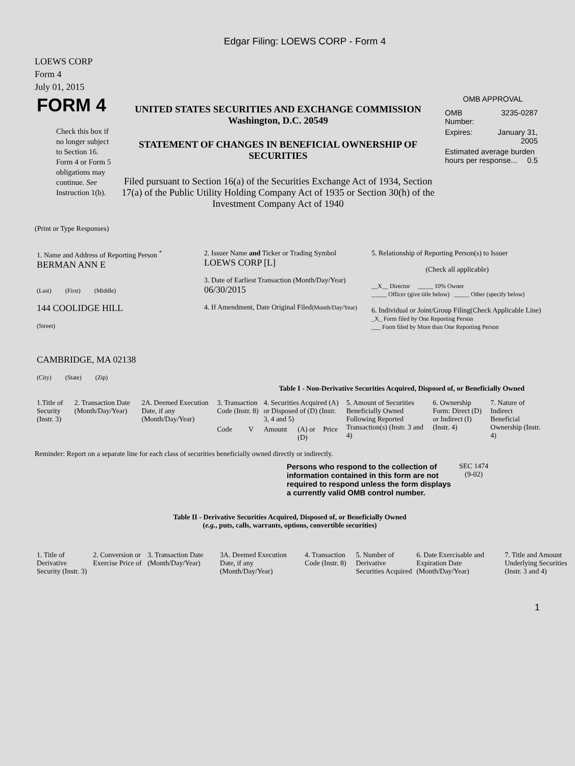Edgar Filing: LOEWS CORP - Form 4
LOEWS CORP
Form 4
July 01, 2015
| FORM 4 Check this box if no longer subject to Section 16. Form 4 or Form 5 obligations may continue. See Instruction 1(b). | UNITED STATES SECURITIES AND EXCHANGE COMMISSION Washington, D.C. 20549 STATEMENT OF CHANGES IN BENEFICIAL OWNERSHIP OF SECURITIES Filed pursuant to Section 16(a) of the Securities Exchange Act of 1934, Section 17(a) of the Public Utility Holding Company Act of 1935 or Section 30(h) of the Investment Company Act of 1940 | OMB APPROVAL / OMB Number: / 3235-0287 / / Expires: / January 31, 2005 / / Estimated average burden hours per response... 0.5 / / |
(Print or Type Responses)
| 1. Name and Address of Reporting Person <sup>*</sup> BERMAN ANN E (Last) (First) (Middle) 144 COOLIDGE HILL (Street) CAMBRIDGE, MA 02138 (City) (State) (Zip) | 2. Issuer Name and Ticker or Trading Symbol LOEWS CORP [L] 3. Date of Earliest Transaction (Month/Day/Year) 06/30/2015 4. If Amendment, Date Original Filed (Month/Day/Year) | 5. Relationship of Reporting Person(s) to Issuer (Check all applicable) __X__ Director _____ 10% Owner _____ Officer (give title below) _____ Other (specify below) 6. Individual or Joint/Group Filing(Check Applicable Line) _X_ Form filed by One Reporting Person ___ Form filed by More than One Reporting Person |
Table I - Non-Derivative Securities Acquired, Disposed of, or Beneficially Owned
| 1.Title of Security (Instr. 3) | 2. Transaction Date (Month/Day/Year) | 2A. Deemed Execution Date, if any (Month/Day/Year) | 3. Transaction Code (Instr. 8) | | 4. Securities Acquired (A) or Disposed of (D) (Instr. 3, 4 and 5) | | | 5. Amount of Securities Beneficially Owned Following Reported Transaction(s) (Instr. 3 and 4) | 6. Ownership Form: Direct (D) or Indirect (I) (Instr. 4) | 7. Nature of Indirect Beneficial Ownership (Instr. 4) |
| --- | --- | --- | --- | --- | --- | --- | --- | --- | --- | --- |
| | | | Code | V | Amount | (A) or (D) | Price | | | |
Reminder: Report on a separate line for each class of securities beneficially owned directly or indirectly.
| Persons who respond to the collection of information contained in this form are not required to respond unless the form displays a currently valid OMB control number. | SEC 1474 (9-02) |
Table II - Derivative Securities Acquired, Disposed of, or Beneficially Owned
(e.g., puts, calls, warrants, options, convertible securities)
| 1. Title of Derivative Security (Instr. 3) | 2. Conversion or Exercise Price of | 3. Transaction Date (Month/Day/Year) | 3A. Deemed Execution Date, if any (Month/Day/Year) | 4. Transaction Code (Instr. 8) | 5. Number of Derivative Securities Acquired | 6. Date Exercisable and Expiration Date (Month/Day/Year) | 7. Title and Amount Underlying Securities (Instr. 3 and 4) |
| --- | --- | --- | --- | --- | --- | --- | --- |
1